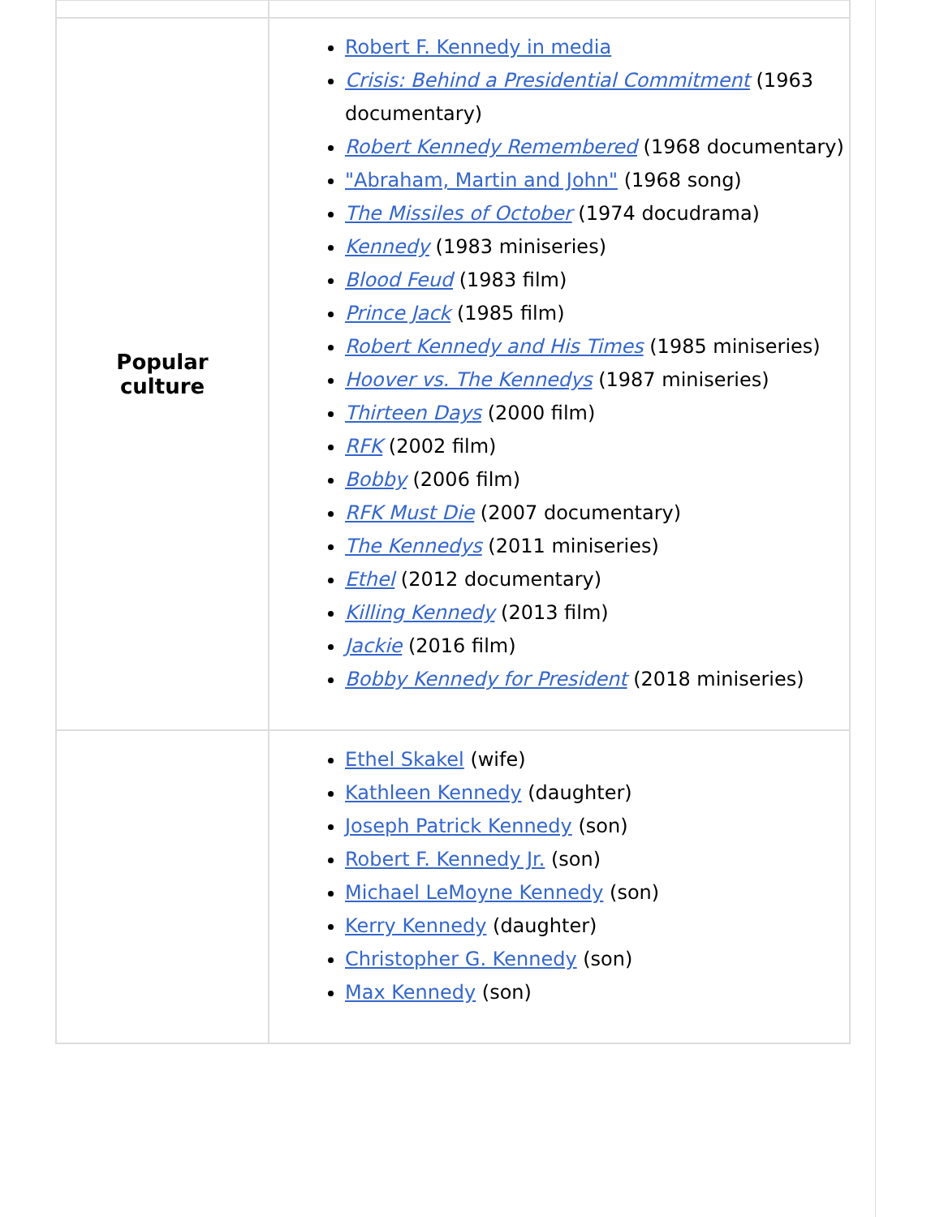| Popular culture | Robert F. Kennedy in media Crisis: Behind a Presidential Commitment (1963 documentary) Robert Kennedy Remembered (1968 documentary) "Abraham, Martin and John" (1968 song) The Missiles of October (1974 docudrama) Kennedy (1983 miniseries) Blood Feud (1983 film) Prince Jack (1985 film) Robert Kennedy and His Times (1985 miniseries) Hoover vs. The Kennedys (1987 miniseries) Thirteen Days (2000 film) RFK (2002 film) Bobby (2006 film) RFK Must Die (2007 documentary) The Kennedys (2011 miniseries) Ethel (2012 documentary) Killing Kennedy (2013 film) Jackie (2016 film) Bobby Kennedy for President (2018 miniseries) |
| | Ethel Skakel (wife) Kathleen Kennedy (daughter) Joseph Patrick Kennedy (son) Robert F. Kennedy Jr. (son) Michael LeMoyne Kennedy (son) Kerry Kennedy (daughter) Christopher G. Kennedy (son) Max Kennedy (son) |